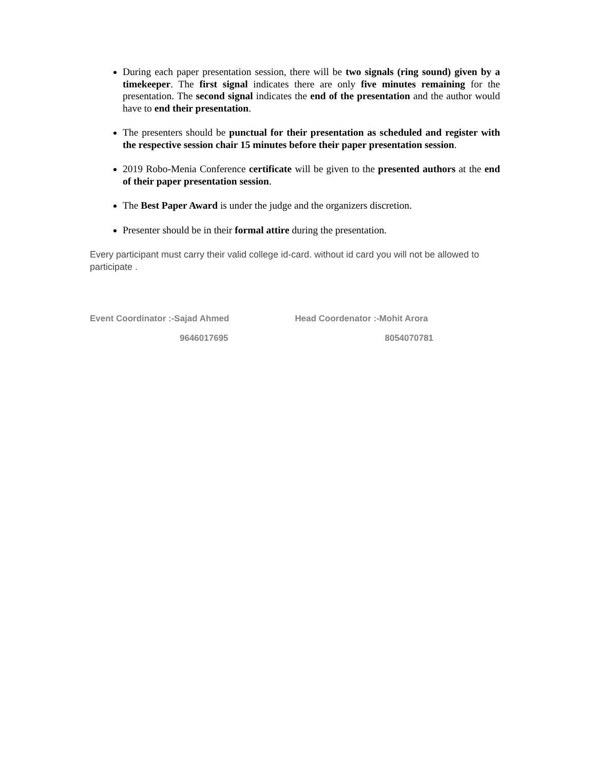During each paper presentation session, there will be two signals (ring sound) given by a timekeeper. The first signal indicates there are only five minutes remaining for the presentation. The second signal indicates the end of the presentation and the author would have to end their presentation.
The presenters should be punctual for their presentation as scheduled and register with the respective session chair 15 minutes before their paper presentation session.
2019 Robo-Menia Conference certificate will be given to the presented authors at the end of their paper presentation session.
The Best Paper Award is under the judge and the organizers discretion.
Presenter should be in their formal attire during the presentation.
Every participant must carry their valid college id-card. without id card you will not be allowed to participate .
Event Coordinator :-Sajad Ahmed
9646017695
Head Coordenator :-Mohit Arora
8054070781